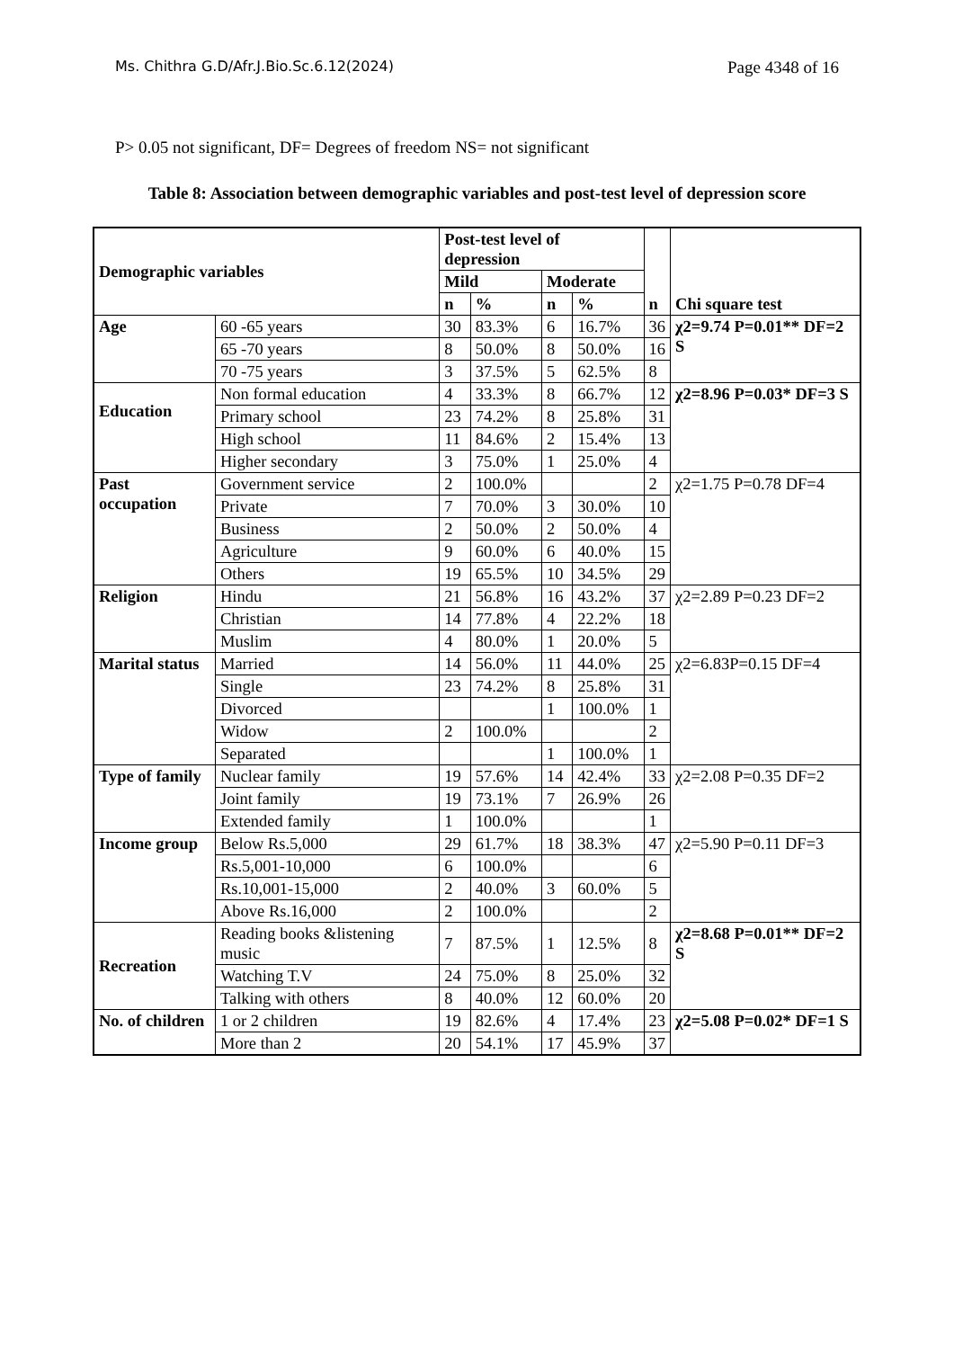Ms. Chithra G.D/Afr.J.Bio.Sc.6.12(2024) Page 4348 of 16
P> 0.05 not significant, DF= Degrees of freedom NS= not significant
Table 8: Association between demographic variables and post-test level of depression score
| Demographic variables | | Post-test level of depression | | | | n | Chi square test |
| --- | --- | --- | --- | --- | --- | --- | --- |
| | | Mild | | Moderate | | | |
| | | n | % | n | % | | |
| Age | 60 -65 years | 30 | 83.3% | 6 | 16.7% | 36 | χ2=9.74 P=0.01** DF=2 S |
| | 65 -70 years | 8 | 50.0% | 8 | 50.0% | 16 | |
| | 70 -75 years | 3 | 37.5% | 5 | 62.5% | 8 | |
| Education | Non formal education | 4 | 33.3% | 8 | 66.7% | 12 | χ2=8.96 P=0.03* DF=3 S |
| | Primary school | 23 | 74.2% | 8 | 25.8% | 31 | |
| | High school | 11 | 84.6% | 2 | 15.4% | 13 | |
| | Higher secondary | 3 | 75.0% | 1 | 25.0% | 4 | |
| Past occupation | Government service | 2 | 100.0% | | | 2 | χ2=1.75 P=0.78 DF=4 |
| | Private | 7 | 70.0% | 3 | 30.0% | 10 | |
| | Business | 2 | 50.0% | 2 | 50.0% | 4 | |
| | Agriculture | 9 | 60.0% | 6 | 40.0% | 15 | |
| | Others | 19 | 65.5% | 10 | 34.5% | 29 | |
| Religion | Hindu | 21 | 56.8% | 16 | 43.2% | 37 | χ2=2.89 P=0.23 DF=2 |
| | Christian | 14 | 77.8% | 4 | 22.2% | 18 | |
| | Muslim | 4 | 80.0% | 1 | 20.0% | 5 | |
| Marital status | Married | 14 | 56.0% | 11 | 44.0% | 25 | χ2=6.83P=0.15 DF=4 |
| | Single | 23 | 74.2% | 8 | 25.8% | 31 | |
| | Divorced | | | 1 | 100.0% | 1 | |
| | Widow | 2 | 100.0% | | | 2 | |
| | Separated | | | 1 | 100.0% | 1 | |
| Type of family | Nuclear family | 19 | 57.6% | 14 | 42.4% | 33 | χ2=2.08 P=0.35 DF=2 |
| | Joint family | 19 | 73.1% | 7 | 26.9% | 26 | |
| | Extended family | 1 | 100.0% | | | 1 | |
| Income group | Below Rs.5,000 | 29 | 61.7% | 18 | 38.3% | 47 | χ2=5.90 P=0.11 DF=3 |
| | Rs.5,001-10,000 | 6 | 100.0% | | | 6 | |
| | Rs.10,001-15,000 | 2 | 40.0% | 3 | 60.0% | 5 | |
| | Above Rs.16,000 | 2 | 100.0% | | | 2 | |
| Recreation | Reading books &listening music | 7 | 87.5% | 1 | 12.5% | 8 | χ2=8.68 P=0.01** DF=2 S |
| | Watching T.V | 24 | 75.0% | 8 | 25.0% | 32 | |
| | Talking with others | 8 | 40.0% | 12 | 60.0% | 20 | |
| No. of children | 1 or 2 children | 19 | 82.6% | 4 | 17.4% | 23 | χ2=5.08 P=0.02* DF=1 S |
| | More than 2 | 20 | 54.1% | 17 | 45.9% | 37 | |